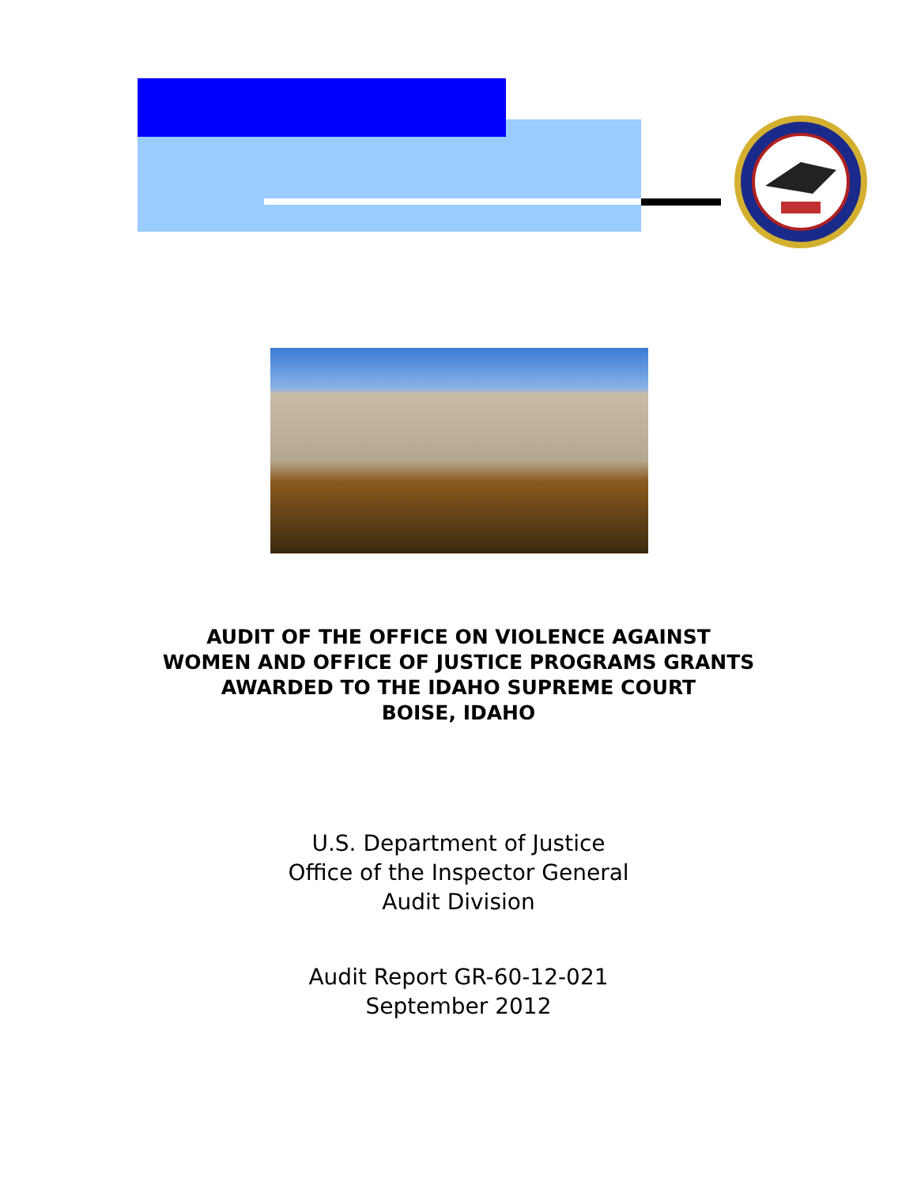AUDIT OF THE OFFICE ON VIOLENCE AGAINST
WOMEN AND OFFICE OF JUSTICE PROGRAMS GRANTS
AWARDED TO THE IDAHO SUPREME COURT
BOISE, IDAHO
U.S. Department of Justice
Office of the Inspector General
Audit Division
Audit Report GR-60-12-021
September 2012